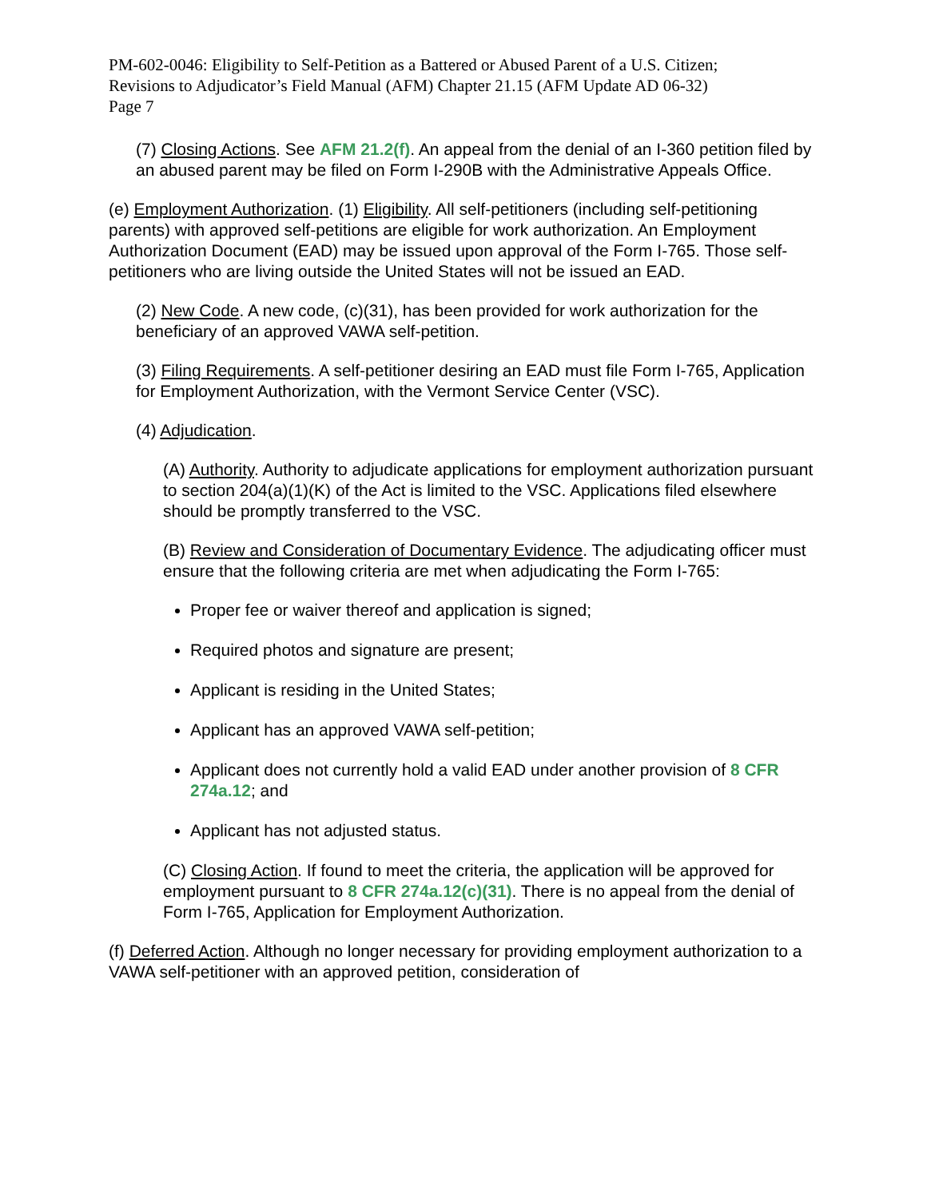PM-602-0046: Eligibility to Self-Petition as a Battered or Abused Parent of a U.S. Citizen;
Revisions to Adjudicator’s Field Manual (AFM) Chapter 21.15 (AFM Update AD 06-32)
Page 7
(7) Closing Actions. See AFM 21.2(f). An appeal from the denial of an I-360 petition filed by an abused parent may be filed on Form I-290B with the Administrative Appeals Office.
(e) Employment Authorization. (1) Eligibility. All self-petitioners (including self-petitioning parents) with approved self-petitions are eligible for work authorization. An Employment Authorization Document (EAD) may be issued upon approval of the Form I-765. Those self-petitioners who are living outside the United States will not be issued an EAD.
(2) New Code. A new code, (c)(31), has been provided for work authorization for the beneficiary of an approved VAWA self-petition.
(3) Filing Requirements. A self-petitioner desiring an EAD must file Form I-765, Application for Employment Authorization, with the Vermont Service Center (VSC).
(4) Adjudication.
(A) Authority. Authority to adjudicate applications for employment authorization pursuant to section 204(a)(1)(K) of the Act is limited to the VSC. Applications filed elsewhere should be promptly transferred to the VSC.
(B) Review and Consideration of Documentary Evidence. The adjudicating officer must ensure that the following criteria are met when adjudicating the Form I-765:
Proper fee or waiver thereof and application is signed;
Required photos and signature are present;
Applicant is residing in the United States;
Applicant has an approved VAWA self-petition;
Applicant does not currently hold a valid EAD under another provision of 8 CFR 274a.12; and
Applicant has not adjusted status.
(C) Closing Action. If found to meet the criteria, the application will be approved for employment pursuant to 8 CFR 274a.12(c)(31). There is no appeal from the denial of Form I-765, Application for Employment Authorization.
(f) Deferred Action. Although no longer necessary for providing employment authorization to a VAWA self-petitioner with an approved petition, consideration of